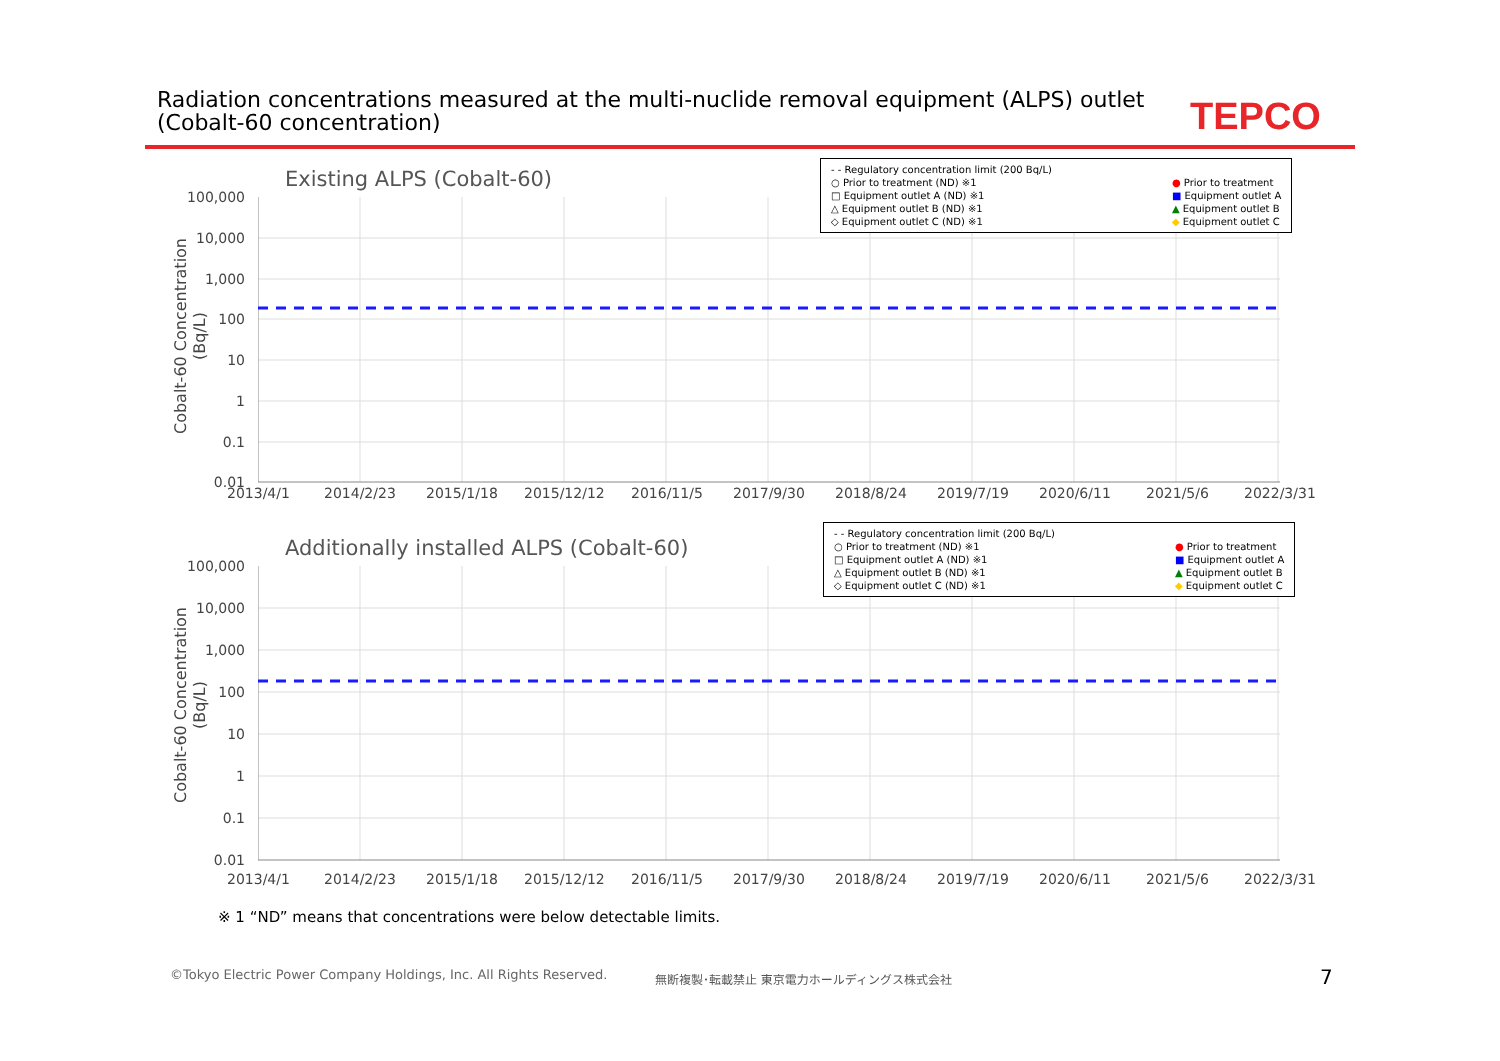Radiation concentrations measured at the multi-nuclide removal equipment (ALPS) outlet
(Cobalt-60 concentration)
TEPCO
Existing ALPS (Cobalt-60)
Cobalt-60 Concentration (Bq/L)
100,000
10,000
1,000
100
10
1
0.1
0.01
2013/4/1 2014/2/23 2015/1/18 2015/12/12 2016/11/5 2017/9/30 2018/8/24 2019/7/19 2020/6/11 2021/5/6 2022/3/31
- - Regulatory concentration limit (200 Bq/L)
○ Prior to treatment (ND) ※1
□ Equipment outlet A (ND) ※1
△ Equipment outlet B (ND) ※1
◇ Equipment outlet C (ND) ※1
● Prior to treatment
■ Equipment outlet A
▲ Equipment outlet B
◆ Equipment outlet C
Additionally installed ALPS (Cobalt-60)
Cobalt-60 Concentration (Bq/L)
100,000
10,000
1,000
100
10
1
0.1
0.01
2013/4/1 2014/2/23 2015/1/18 2015/12/12 2016/11/5 2017/9/30 2018/8/24 2019/7/19 2020/6/11 2021/5/6 2022/3/31
- - Regulatory concentration limit (200 Bq/L)
○ Prior to treatment (ND) ※1
□ Equipment outlet A (ND) ※1
△ Equipment outlet B (ND) ※1
◇ Equipment outlet C (ND) ※1
● Prior to treatment
■ Equipment outlet A
▲ Equipment outlet B
◆ Equipment outlet C
※ 1 “ND” means that concentrations were below detectable limits.
©Tokyo Electric Power Company Holdings, Inc. All Rights Reserved.
無断複製･転載禁止 東京電力ホールディングス株式会社
7